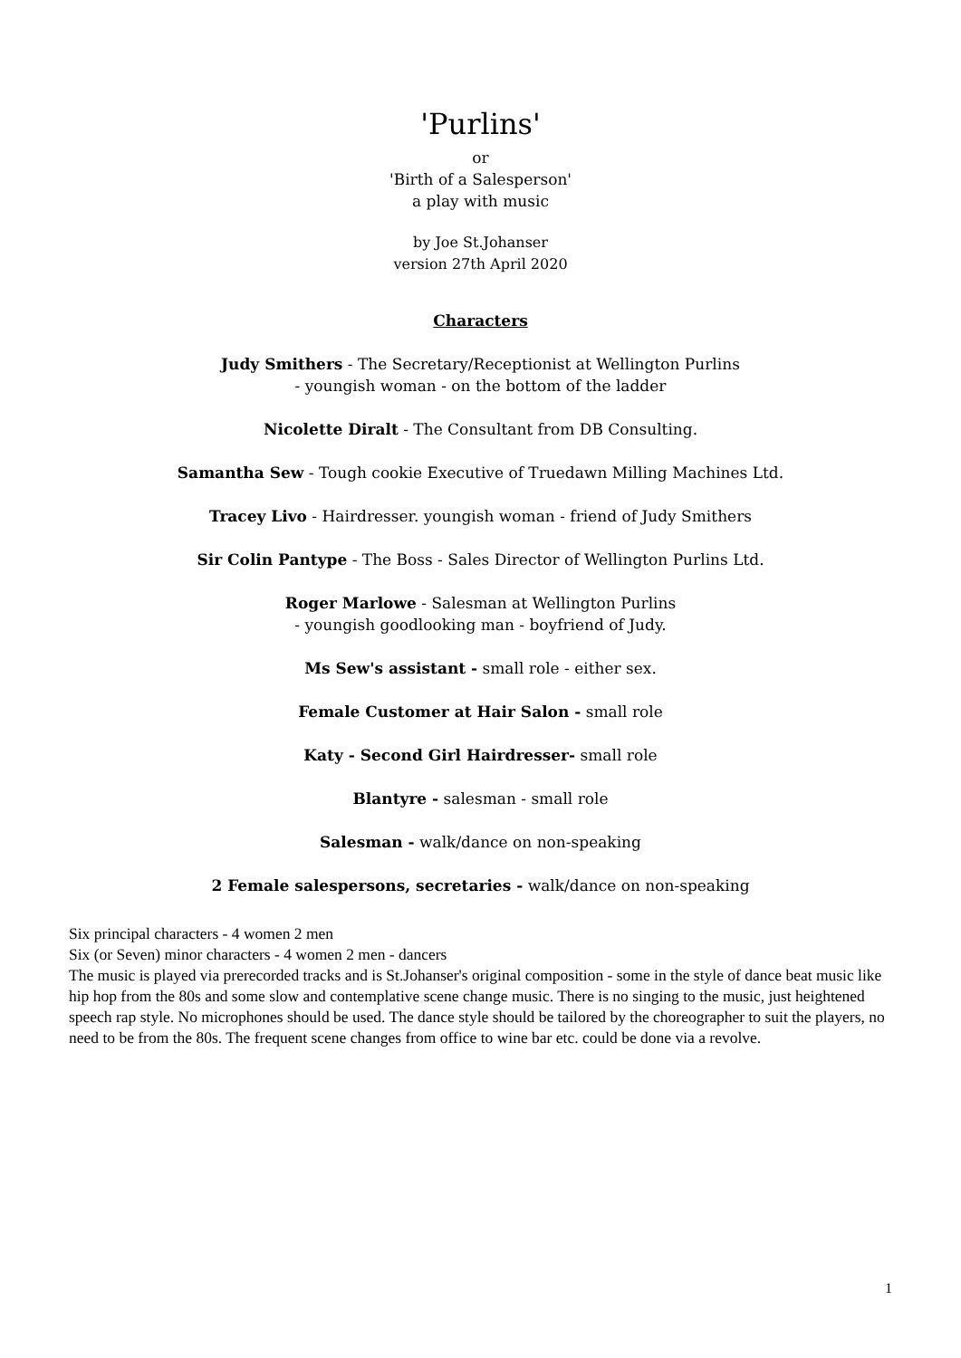'Purlins'
or
'Birth of a Salesperson'
a play with music
by Joe St.Johanser
version 27th April 2020
Characters
Judy Smithers - The Secretary/Receptionist at Wellington Purlins
- youngish woman - on the bottom of the ladder
Nicolette Diralt - The Consultant from DB Consulting.
Samantha Sew - Tough cookie Executive of Truedawn Milling Machines Ltd.
Tracey Livo - Hairdresser. youngish woman - friend of Judy Smithers
Sir Colin Pantype - The Boss - Sales Director of Wellington Purlins Ltd.
Roger Marlowe - Salesman at Wellington Purlins
- youngish goodlooking man - boyfriend of Judy.
Ms Sew's assistant - small role - either sex.
Female Customer at Hair Salon - small role
Katy - Second Girl Hairdresser- small role
Blantyre - salesman - small role
Salesman - walk/dance on non-speaking
2 Female salespersons, secretaries - walk/dance on non-speaking
Six principal characters - 4 women 2 men
Six (or Seven) minor characters - 4 women 2 men - dancers
The music is played via prerecorded tracks and is St.Johanser's original composition - some in the style of dance beat music like hip hop from the 80s and some slow and contemplative scene change music. There is no singing to the music, just heightened speech rap style. No microphones should be used. The dance style should be tailored by the choreographer to suit the players, no need to be from the 80s. The frequent scene changes from office to wine bar etc. could be done via a revolve.
1